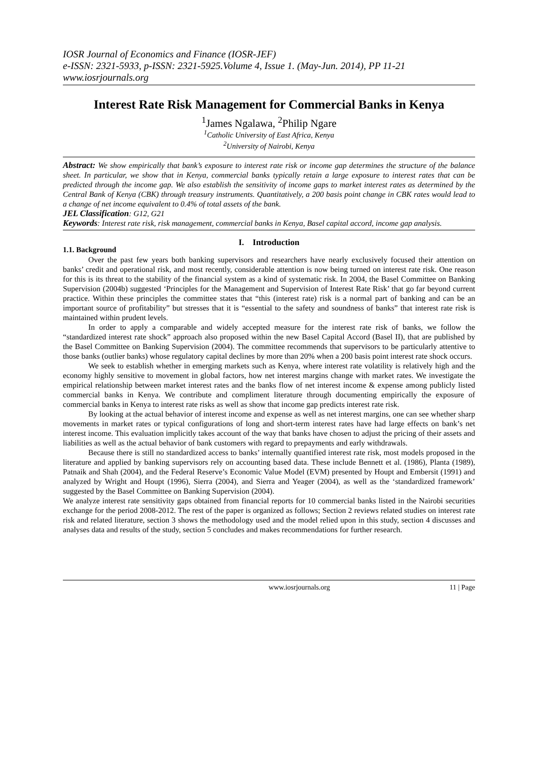IOSR Journal of Economics and Finance (IOSR-JEF)
e-ISSN: 2321-5933, p-ISSN: 2321-5925.Volume 4, Issue 1. (May-Jun. 2014), PP 11-21
www.iosrjournals.org
Interest Rate Risk Management for Commercial Banks in Kenya
<sup>1</sup> James Ngalawa, <sup>2</sup>Philip Ngare
<sup>1</sup> Catholic University of East Africa, Kenya
<sup>2</sup> University of Nairobi, Kenya
Abstract: We show empirically that bank’s exposure to interest rate risk or income gap determines the structure of the balance sheet. In particular, we show that in Kenya, commercial banks typically retain a large exposure to interest rates that can be predicted through the income gap. We also establish the sensitivity of income gaps to market interest rates as determined by the Central Bank of Kenya (CBK) through treasury instruments. Quantitatively, a 200 basis point change in CBK rates would lead to a change of net income equivalent to 0.4% of total assets of the bank.
JEL Classification: G12, G21
Keywords: Interest rate risk, risk management, commercial banks in Kenya, Basel capital accord, income gap analysis.
I. Introduction
1.1. Background
Over the past few years both banking supervisors and researchers have nearly exclusively focused their attention on banks’ credit and operational risk, and most recently, considerable attention is now being turned on interest rate risk. One reason for this is its threat to the stability of the financial system as a kind of systematic risk. In 2004, the Basel Committee on Banking Supervision (2004b) suggested ‘Principles for the Management and Supervision of Interest Rate Risk’ that go far beyond current practice. Within these principles the committee states that “this (interest rate) risk is a normal part of banking and can be an important source of profitability” but stresses that it is “essential to the safety and soundness of banks” that interest rate risk is maintained within prudent levels.
In order to apply a comparable and widely accepted measure for the interest rate risk of banks, we follow the “standardized interest rate shock” approach also proposed within the new Basel Capital Accord (Basel II), that are published by the Basel Committee on Banking Supervision (2004). The committee recommends that supervisors to be particularly attentive to those banks (outlier banks) whose regulatory capital declines by more than 20% when a 200 basis point interest rate shock occurs.
We seek to establish whether in emerging markets such as Kenya, where interest rate volatility is relatively high and the economy highly sensitive to movement in global factors, how net interest margins change with market rates. We investigate the empirical relationship between market interest rates and the banks flow of net interest income & expense among publicly listed commercial banks in Kenya. We contribute and compliment literature through documenting empirically the exposure of commercial banks in Kenya to interest rate risks as well as show that income gap predicts interest rate risk.
By looking at the actual behavior of interest income and expense as well as net interest margins, one can see whether sharp movements in market rates or typical configurations of long and short-term interest rates have had large effects on bank’s net interest income. This evaluation implicitly takes account of the way that banks have chosen to adjust the pricing of their assets and liabilities as well as the actual behavior of bank customers with regard to prepayments and early withdrawals.
Because there is still no standardized access to banks’ internally quantified interest rate risk, most models proposed in the literature and applied by banking supervisors rely on accounting based data. These include Bennett et al. (1986), Planta (1989), Patnaik and Shah (2004), and the Federal Reserve’s Economic Value Model (EVM) presented by Houpt and Embersit (1991) and analyzed by Wright and Houpt (1996), Sierra (2004), and Sierra and Yeager (2004), as well as the ‘standardized framework’ suggested by the Basel Committee on Banking Supervision (2004).
We analyze interest rate sensitivity gaps obtained from financial reports for 10 commercial banks listed in the Nairobi securities exchange for the period 2008-2012. The rest of the paper is organized as follows; Section 2 reviews related studies on interest rate risk and related literature, section 3 shows the methodology used and the model relied upon in this study, section 4 discusses and analyses data and results of the study, section 5 concludes and makes recommendations for further research.
www.iosrjournals.org 11 | Page